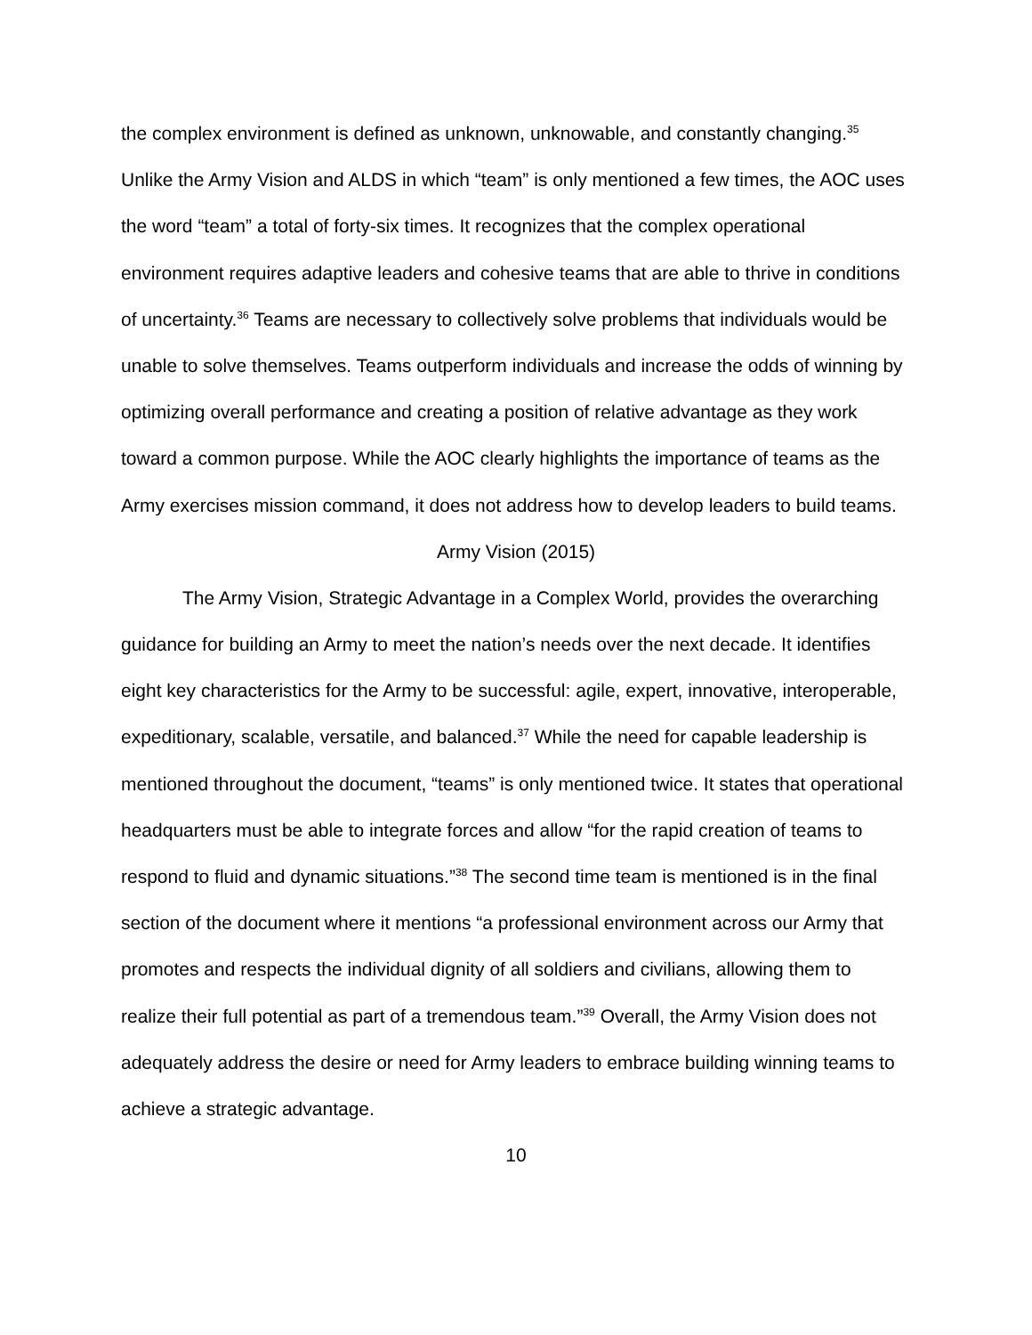the complex environment is defined as unknown, unknowable, and constantly changing.<sup>35</sup> Unlike the Army Vision and ALDS in which “team” is only mentioned a few times, the AOC uses the word “team” a total of forty-six times. It recognizes that the complex operational environment requires adaptive leaders and cohesive teams that are able to thrive in conditions of uncertainty.<sup>36</sup> Teams are necessary to collectively solve problems that individuals would be unable to solve themselves. Teams outperform individuals and increase the odds of winning by optimizing overall performance and creating a position of relative advantage as they work toward a common purpose. While the AOC clearly highlights the importance of teams as the Army exercises mission command, it does not address how to develop leaders to build teams.
Army Vision (2015)
The Army Vision, Strategic Advantage in a Complex World, provides the overarching guidance for building an Army to meet the nation’s needs over the next decade. It identifies eight key characteristics for the Army to be successful: agile, expert, innovative, interoperable, expeditionary, scalable, versatile, and balanced.<sup>37</sup> While the need for capable leadership is mentioned throughout the document, “teams” is only mentioned twice. It states that operational headquarters must be able to integrate forces and allow “for the rapid creation of teams to respond to fluid and dynamic situations.”<sup>38</sup> The second time team is mentioned is in the final section of the document where it mentions “a professional environment across our Army that promotes and respects the individual dignity of all soldiers and civilians, allowing them to realize their full potential as part of a tremendous team.”<sup>39</sup> Overall, the Army Vision does not adequately address the desire or need for Army leaders to embrace building winning teams to achieve a strategic advantage.
10